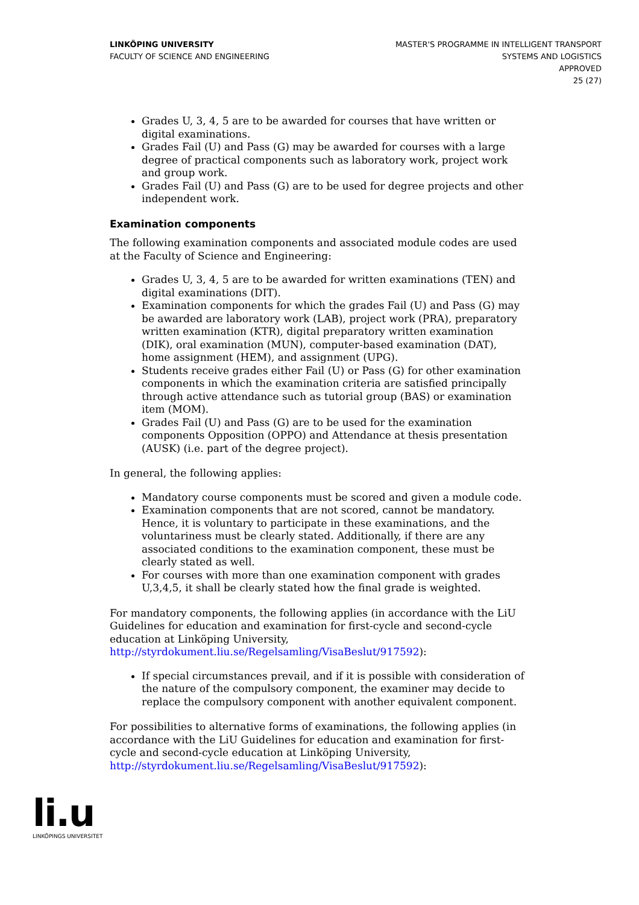LINKÖPING UNIVERSITY
FACULTY OF SCIENCE AND ENGINEERING
MASTER'S PROGRAMME IN INTELLIGENT TRANSPORT
SYSTEMS AND LOGISTICS
APPROVED
25 (27)
Grades U, 3, 4, 5 are to be awarded for courses that have written or digital examinations.
Grades Fail (U) and Pass (G) may be awarded for courses with a large degree of practical components such as laboratory work, project work and group work.
Grades Fail (U) and Pass (G) are to be used for degree projects and other independent work.
Examination components
The following examination components and associated module codes are used at the Faculty of Science and Engineering:
Grades U, 3, 4, 5 are to be awarded for written examinations (TEN) and digital examinations (DIT).
Examination components for which the grades Fail (U) and Pass (G) may be awarded are laboratory work (LAB), project work (PRA), preparatory written examination (KTR), digital preparatory written examination (DIK), oral examination (MUN), computer-based examination (DAT), home assignment (HEM), and assignment (UPG).
Students receive grades either Fail (U) or Pass (G) for other examination components in which the examination criteria are satisfied principally through active attendance such as tutorial group (BAS) or examination item (MOM).
Grades Fail (U) and Pass (G) are to be used for the examination components Opposition (OPPO) and Attendance at thesis presentation (AUSK) (i.e. part of the degree project).
In general, the following applies:
Mandatory course components must be scored and given a module code.
Examination components that are not scored, cannot be mandatory. Hence, it is voluntary to participate in these examinations, and the voluntariness must be clearly stated. Additionally, if there are any associated conditions to the examination component, these must be clearly stated as well.
For courses with more than one examination component with grades U,3,4,5, it shall be clearly stated how the final grade is weighted.
For mandatory components, the following applies (in accordance with the LiU Guidelines for education and examination for first-cycle and second-cycle education at Linköping University, http://styrdokument.liu.se/Regelsamling/VisaBeslut/917592):
If special circumstances prevail, and if it is possible with consideration of the nature of the compulsory component, the examiner may decide to replace the compulsory component with another equivalent component.
For possibilities to alternative forms of examinations, the following applies (in accordance with the LiU Guidelines for education and examination for first-cycle and second-cycle education at Linköping University, http://styrdokument.liu.se/Regelsamling/VisaBeslut/917592):
li.u
LINKÖPINGS UNIVERSITET